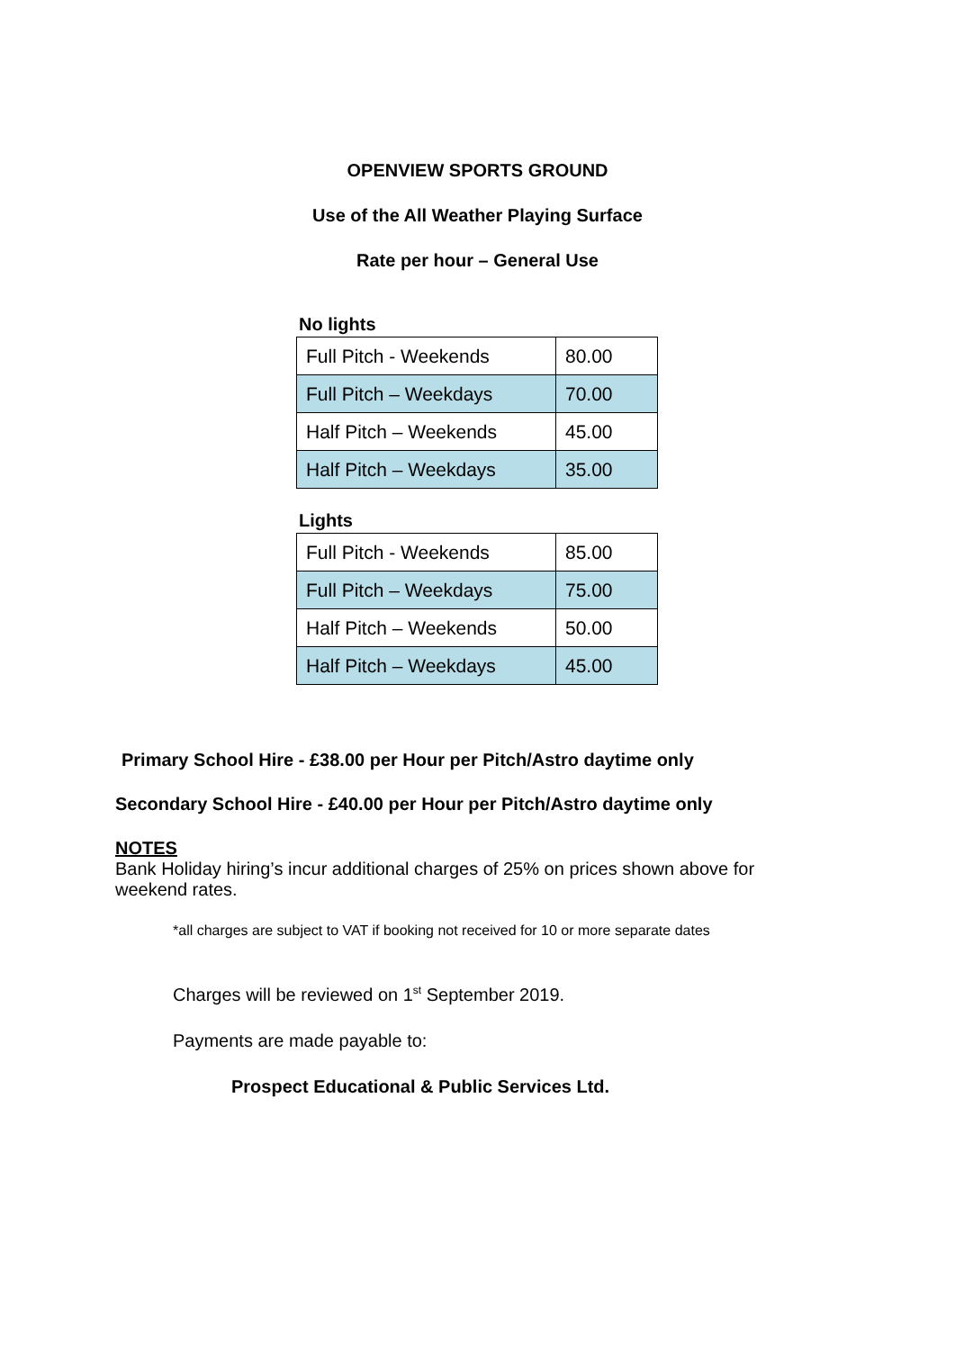OPENVIEW SPORTS GROUND
Use of the All Weather Playing Surface
Rate per hour – General Use
No lights
| Full Pitch - Weekends | 80.00 |
| Full Pitch – Weekdays | 70.00 |
| Half Pitch – Weekends | 45.00 |
| Half Pitch – Weekdays | 35.00 |
Lights
| Full Pitch - Weekends | 85.00 |
| Full Pitch – Weekdays | 75.00 |
| Half Pitch – Weekends | 50.00 |
| Half Pitch – Weekdays | 45.00 |
Primary School Hire - £38.00 per Hour per Pitch/Astro daytime only
Secondary School Hire - £40.00 per Hour per Pitch/Astro daytime only
NOTES
Bank Holiday hiring’s incur additional charges of 25% on prices shown above for weekend rates.
*all charges are subject to VAT if booking not received for 10 or more separate dates
Charges will be reviewed on 1<sup>st</sup> September 2019.
Payments are made payable to:
Prospect Educational & Public Services Ltd.